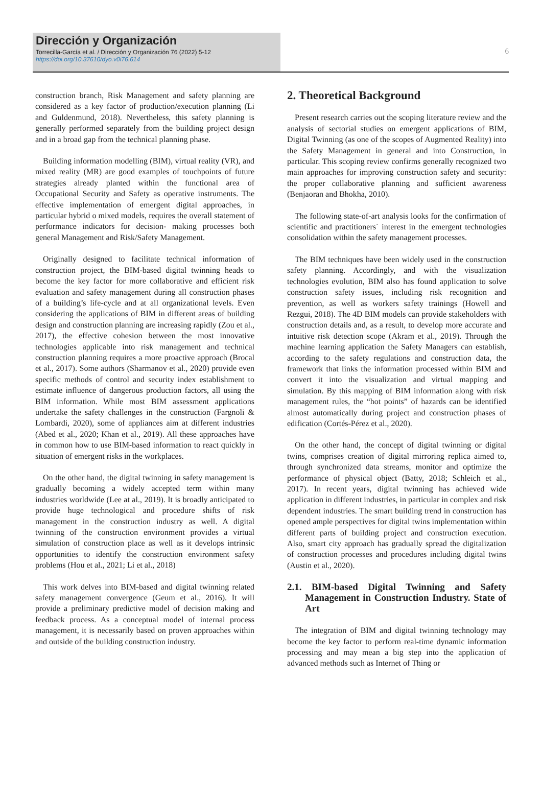Dirección y Organización
Torrecilla-García et al. / Dirección y Organización 76 (2022) 5-12
https://doi.org/10.37610/dyo.v0i76.614
6
construction branch, Risk Management and safety planning are considered as a key factor of production/execution planning (Li and Guldenmund, 2018). Nevertheless, this safety planning is generally performed separately from the building project design and in a broad gap from the technical planning phase.
Building information modelling (BIM), virtual reality (VR), and mixed reality (MR) are good examples of touchpoints of future strategies already planted within the functional area of Occupational Security and Safety as operative instruments. The effective implementation of emergent digital approaches, in particular hybrid o mixed models, requires the overall statement of performance indicators for decision- making processes both general Management and Risk/Safety Management.
Originally designed to facilitate technical information of construction project, the BIM-based digital twinning heads to become the key factor for more collaborative and efficient risk evaluation and safety management during all construction phases of a building’s life-cycle and at all organizational levels. Even considering the applications of BIM in different areas of building design and construction planning are increasing rapidly (Zou et al., 2017), the effective cohesion between the most innovative technologies applicable into risk management and technical construction planning requires a more proactive approach (Brocal et al., 2017). Some authors (Sharmanov et al., 2020) provide even specific methods of control and security index establishment to estimate influence of dangerous production factors, all using the BIM information. While most BIM assessment applications undertake the safety challenges in the construction (Fargnoli & Lombardi, 2020), some of appliances aim at different industries (Abed et al., 2020; Khan et al., 2019). All these approaches have in common how to use BIM-based information to react quickly in situation of emergent risks in the workplaces.
On the other hand, the digital twinning in safety management is gradually becoming a widely accepted term within many industries worldwide (Lee at al., 2019). It is broadly anticipated to provide huge technological and procedure shifts of risk management in the construction industry as well. A digital twinning of the construction environment provides a virtual simulation of construction place as well as it develops intrinsic opportunities to identify the construction environment safety problems (Hou et al., 2021; Li et al., 2018)
This work delves into BIM-based and digital twinning related safety management convergence (Geum et al., 2016). It will provide a preliminary predictive model of decision making and feedback process. As a conceptual model of internal process management, it is necessarily based on proven approaches within and outside of the building construction industry.
2. Theoretical Background
Present research carries out the scoping literature review and the analysis of sectorial studies on emergent applications of BIM, Digital Twinning (as one of the scopes of Augmented Reality) into the Safety Management in general and into Construction, in particular. This scoping review confirms generally recognized two main approaches for improving construction safety and security: the proper collaborative planning and sufficient awareness (Benjaoran and Bhokha, 2010).
The following state-of-art analysis looks for the confirmation of scientific and practitioners´ interest in the emergent technologies consolidation within the safety management processes.
The BIM techniques have been widely used in the construction safety planning. Accordingly, and with the visualization technologies evolution, BIM also has found application to solve construction safety issues, including risk recognition and prevention, as well as workers safety trainings (Howell and Rezgui, 2018). The 4D BIM models can provide stakeholders with construction details and, as a result, to develop more accurate and intuitive risk detection scope (Akram et al., 2019). Through the machine learning application the Safety Managers can establish, according to the safety regulations and construction data, the framework that links the information processed within BIM and convert it into the visualization and virtual mapping and simulation. By this mapping of BIM information along with risk management rules, the “hot points” of hazards can be identified almost automatically during project and construction phases of edification (Cortés-Pérez et al., 2020).
On the other hand, the concept of digital twinning or digital twins, comprises creation of digital mirroring replica aimed to, through synchronized data streams, monitor and optimize the performance of physical object (Batty, 2018; Schleich et al., 2017). In recent years, digital twinning has achieved wide application in different industries, in particular in complex and risk dependent industries. The smart building trend in construction has opened ample perspectives for digital twins implementation within different parts of building project and construction execution. Also, smart city approach has gradually spread the digitalization of construction processes and procedures including digital twins (Austin et al., 2020).
2.1. BIM-based Digital Twinning and Safety Management in Construction Industry. State of Art
The integration of BIM and digital twinning technology may become the key factor to perform real-time dynamic information processing and may mean a big step into the application of advanced methods such as Internet of Thing or